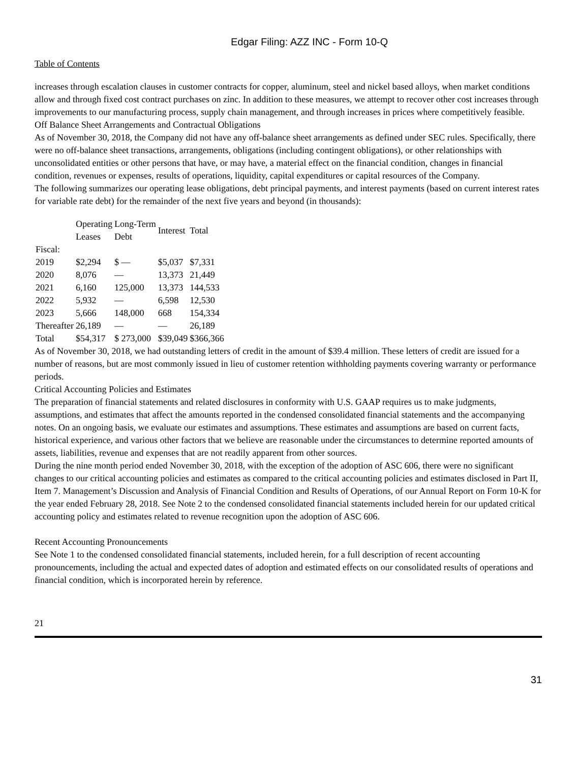Edgar Filing: AZZ INC - Form 10-Q
Table of Contents
increases through escalation clauses in customer contracts for copper, aluminum, steel and nickel based alloys, when market conditions allow and through fixed cost contract purchases on zinc. In addition to these measures, we attempt to recover other cost increases through improvements to our manufacturing process, supply chain management, and through increases in prices where competitively feasible.
Off Balance Sheet Arrangements and Contractual Obligations
As of November 30, 2018, the Company did not have any off-balance sheet arrangements as defined under SEC rules. Specifically, there were no off-balance sheet transactions, arrangements, obligations (including contingent obligations), or other relationships with unconsolidated entities or other persons that have, or may have, a material effect on the financial condition, changes in financial condition, revenues or expenses, results of operations, liquidity, capital expenditures or capital resources of the Company.
The following summarizes our operating lease obligations, debt principal payments, and interest payments (based on current interest rates for variable rate debt) for the remainder of the next five years and beyond (in thousands):
| | Operating Leases | Long-Term Debt | Interest | Total |
| --- | --- | --- | --- | --- |
| Fiscal: | | | | |
| 2019 | $2,294 | $ — | $5,037 | $7,331 |
| 2020 | 8,076 | — | 13,373 | 21,449 |
| 2021 | 6,160 | 125,000 | 13,373 | 144,533 |
| 2022 | 5,932 | — | 6,598 | 12,530 |
| 2023 | 5,666 | 148,000 | 668 | 154,334 |
| Thereafter | 26,189 | — | — | 26,189 |
| Total | $54,317 | $ 273,000 | $39,049 | $366,366 |
As of November 30, 2018, we had outstanding letters of credit in the amount of $39.4 million. These letters of credit are issued for a number of reasons, but are most commonly issued in lieu of customer retention withholding payments covering warranty or performance periods.
Critical Accounting Policies and Estimates
The preparation of financial statements and related disclosures in conformity with U.S. GAAP requires us to make judgments, assumptions, and estimates that affect the amounts reported in the condensed consolidated financial statements and the accompanying notes. On an ongoing basis, we evaluate our estimates and assumptions. These estimates and assumptions are based on current facts, historical experience, and various other factors that we believe are reasonable under the circumstances to determine reported amounts of assets, liabilities, revenue and expenses that are not readily apparent from other sources.
During the nine month period ended November 30, 2018, with the exception of the adoption of ASC 606, there were no significant changes to our critical accounting policies and estimates as compared to the critical accounting policies and estimates disclosed in Part II, Item 7. Management’s Discussion and Analysis of Financial Condition and Results of Operations, of our Annual Report on Form 10-K for the year ended February 28, 2018. See Note 2 to the condensed consolidated financial statements included herein for our updated critical accounting policy and estimates related to revenue recognition upon the adoption of ASC 606.
Recent Accounting Pronouncements
See Note 1 to the condensed consolidated financial statements, included herein, for a full description of recent accounting pronouncements, including the actual and expected dates of adoption and estimated effects on our consolidated results of operations and financial condition, which is incorporated herein by reference.
21
31